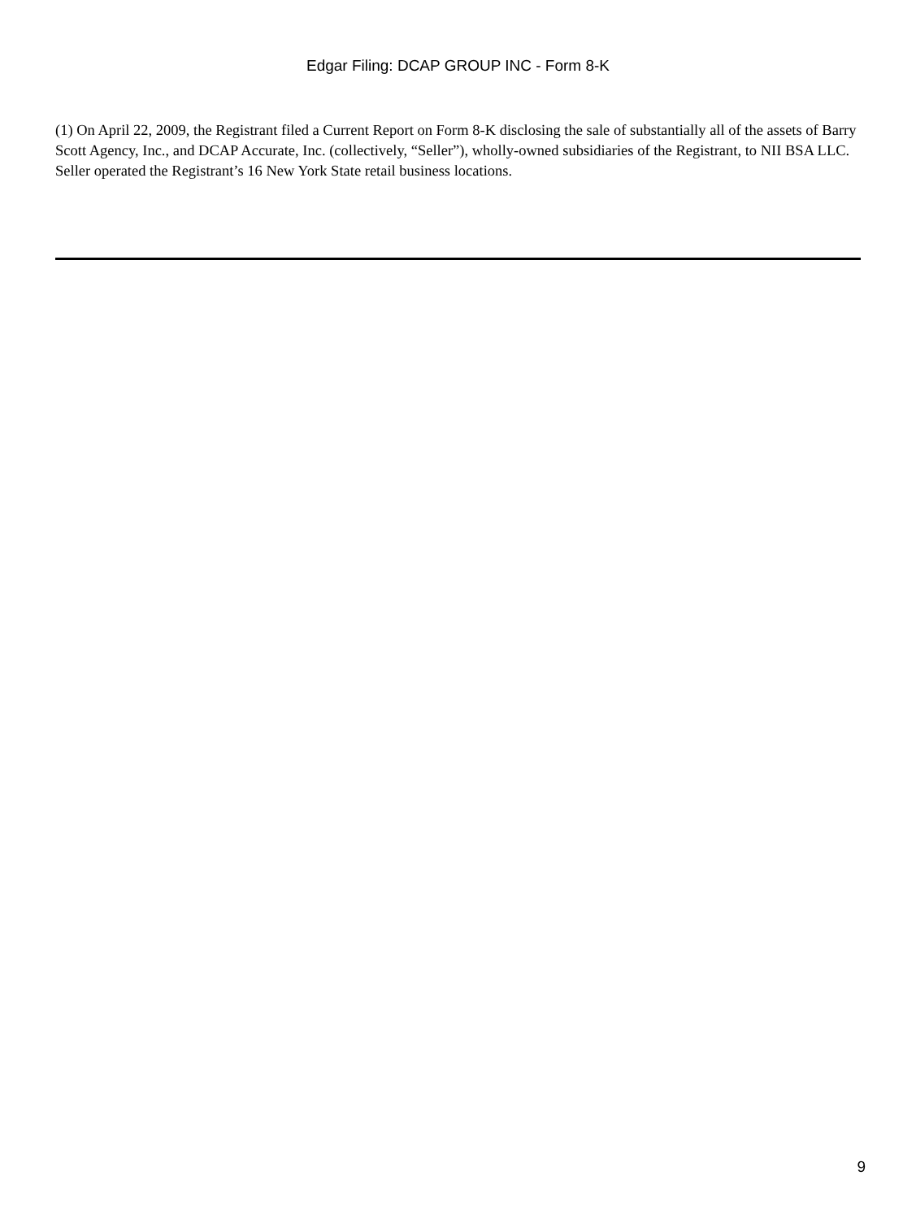Edgar Filing: DCAP GROUP INC - Form 8-K
(1) On April 22, 2009, the Registrant filed a Current Report on Form 8-K disclosing the sale of substantially all of the assets of Barry Scott Agency, Inc., and DCAP Accurate, Inc. (collectively, “Seller”), wholly-owned subsidiaries of the Registrant, to NII BSA LLC. Seller operated the Registrant’s 16 New York State retail business locations.
9